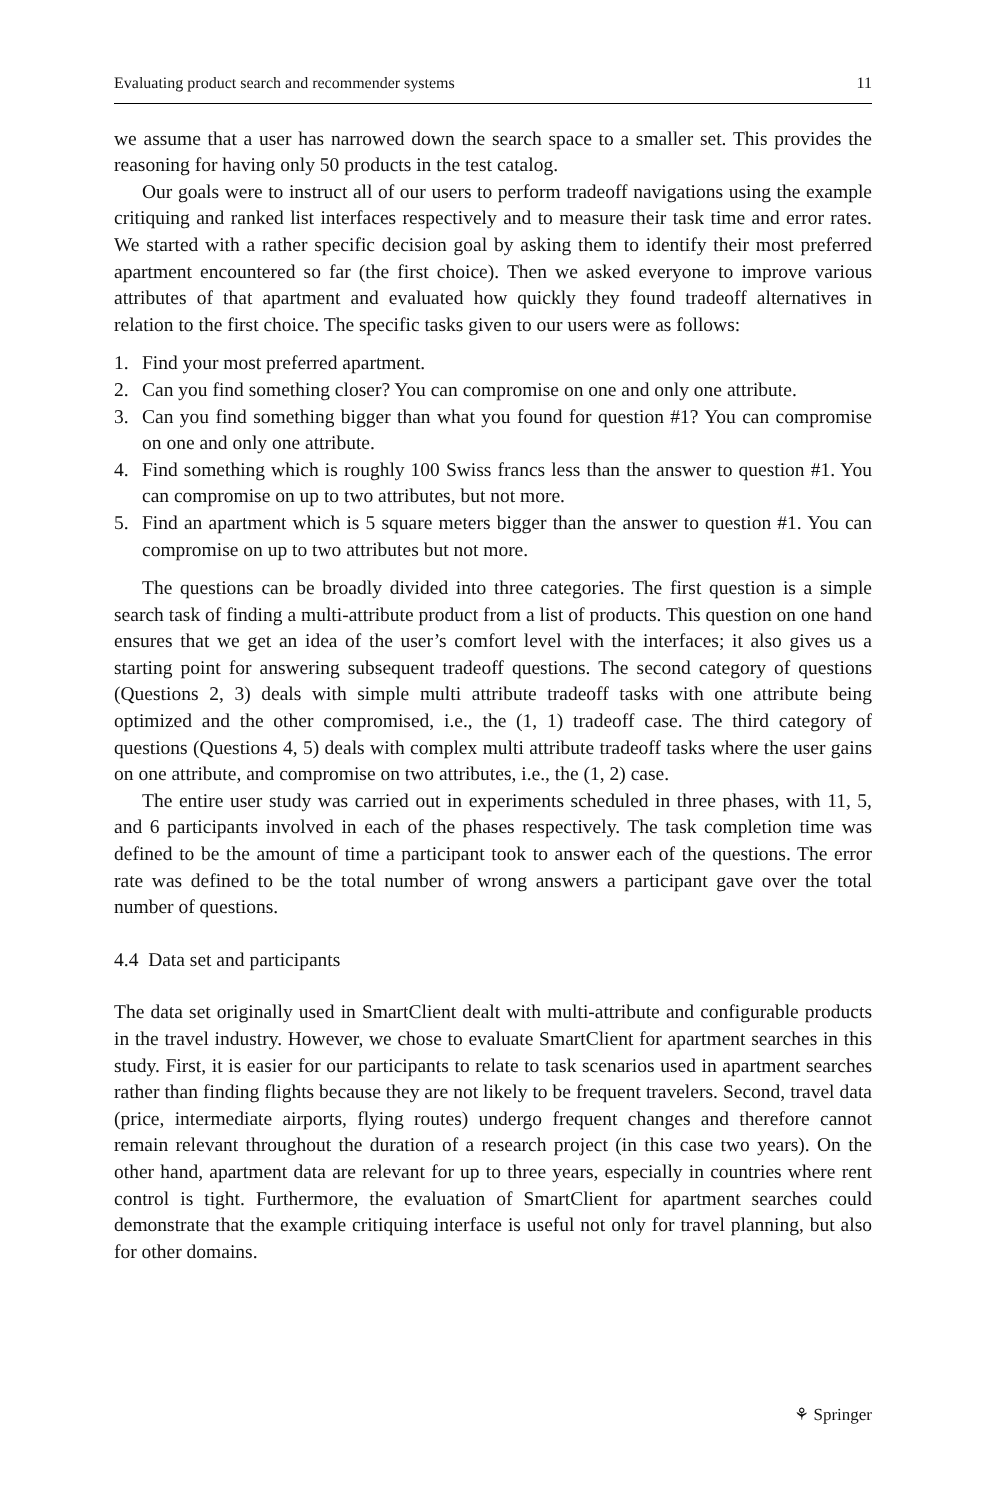Evaluating product search and recommender systems 11
we assume that a user has narrowed down the search space to a smaller set. This provides the reasoning for having only 50 products in the test catalog.
Our goals were to instruct all of our users to perform tradeoff navigations using the example critiquing and ranked list interfaces respectively and to measure their task time and error rates. We started with a rather specific decision goal by asking them to identify their most preferred apartment encountered so far (the first choice). Then we asked everyone to improve various attributes of that apartment and evaluated how quickly they found tradeoff alternatives in relation to the first choice. The specific tasks given to our users were as follows:
1. Find your most preferred apartment.
2. Can you find something closer? You can compromise on one and only one attribute.
3. Can you find something bigger than what you found for question #1? You can compromise on one and only one attribute.
4. Find something which is roughly 100 Swiss francs less than the answer to question #1. You can compromise on up to two attributes, but not more.
5. Find an apartment which is 5 square meters bigger than the answer to question #1. You can compromise on up to two attributes but not more.
The questions can be broadly divided into three categories. The first question is a simple search task of finding a multi-attribute product from a list of products. This question on one hand ensures that we get an idea of the user’s comfort level with the interfaces; it also gives us a starting point for answering subsequent tradeoff questions. The second category of questions (Questions 2, 3) deals with simple multi attribute tradeoff tasks with one attribute being optimized and the other compromised, i.e., the (1, 1) tradeoff case. The third category of questions (Questions 4, 5) deals with complex multi attribute tradeoff tasks where the user gains on one attribute, and compromise on two attributes, i.e., the (1, 2) case.
The entire user study was carried out in experiments scheduled in three phases, with 11, 5, and 6 participants involved in each of the phases respectively. The task completion time was defined to be the amount of time a participant took to answer each of the questions. The error rate was defined to be the total number of wrong answers a participant gave over the total number of questions.
4.4 Data set and participants
The data set originally used in SmartClient dealt with multi-attribute and configurable products in the travel industry. However, we chose to evaluate SmartClient for apartment searches in this study. First, it is easier for our participants to relate to task scenarios used in apartment searches rather than finding flights because they are not likely to be frequent travelers. Second, travel data (price, intermediate airports, flying routes) undergo frequent changes and therefore cannot remain relevant throughout the duration of a research project (in this case two years). On the other hand, apartment data are relevant for up to three years, especially in countries where rent control is tight. Furthermore, the evaluation of SmartClient for apartment searches could demonstrate that the example critiquing interface is useful not only for travel planning, but also for other domains.
⚘ Springer